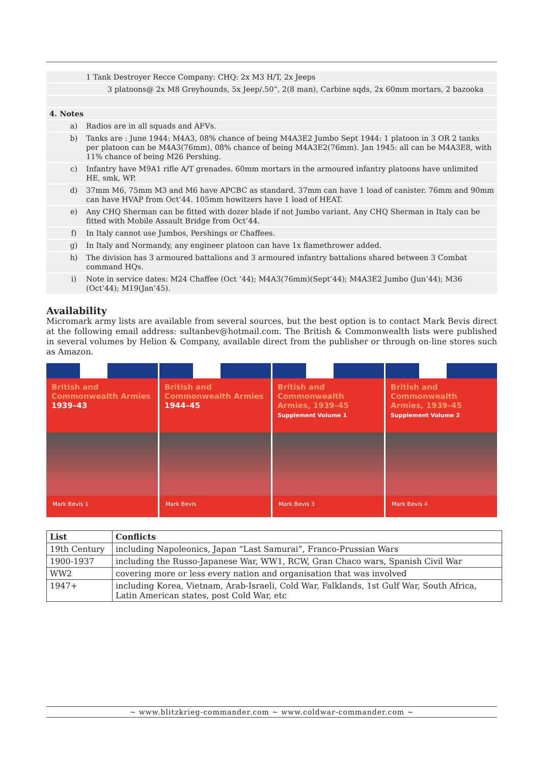| | | 1 Tank Destroyer Recce Company: CHQ: 2x M3 H/T, 2x Jeeps |
| | | 3 platoons@ 2x M8 Greyhounds, 5x Jeep/.50”, 2(8 man), Carbine sqds, 2x 60mm mortars, 2 bazooka |
| 4. Notes | | |
| | a) | Radios are in all squads and AFVs. |
| | b) | Tanks are : June 1944: M4A3, 08% chance of being M4A3E2 Jumbo Sept 1944: 1 platoon in 3 OR 2 tanks per platoon can be M4A3(76mm), 08% chance of being M4A3E2(76mm). Jan 1945: all can be M4A3E8, with 11% chance of being M26 Pershing. |
| | c) | Infantry have M9A1 rifle A/T grenades. 60mm mortars in the armoured infantry platoons have unlimited HE, smk, WP. |
| | d) | 37mm M6, 75mm M3 and M6 have APCBC as standard. 37mm can have 1 load of canister. 76mm and 90mm can have HVAP from Oct’44. 105mm howitzers have 1 load of HEAT. |
| | e) | Any CHQ Sherman can be fitted with dozer blade if not Jumbo variant. Any CHQ Sherman in Italy can be fitted with Mobile Assault Bridge from Oct’44. |
| | f) | In Italy cannot use Jumbos, Pershings or Chaffees. |
| | g) | In Italy and Normandy, any engineer platoon can have 1x flamethrower added. |
| | h) | The division has 3 armoured battalions and 3 armoured infantry battalions shared between 3 Combat command HQs. |
| | i) | Note in service dates: M24 Chaffee (Oct ‘44); M4A3(76mm)(Sept’44); M4A3E2 Jumbo (Jun’44); M36 (Oct’44); M19(Jan’45). |
Availability
Micromark army lists are available from several sources, but the best option is to contact Mark Bevis direct at the following email address: sultanbev@hotmail.com. The British & Commonwealth lists were published in several volumes by Helion & Company, available direct from the publisher or through on-line stores such as Amazon.
British and Commonwealth Armies
1939–43
Mark Bevis 1
British and Commonwealth Armies
1944–45
Mark Bevis
British and Commonwealth Armies, 1939–45
Supplement Volume 1
Mark Bevis 3
British and Commonwealth Armies, 1939–45
Supplement Volume 2
Mark Bevis 4
| List | Conflicts |
| --- | --- |
| 19th Century | including Napoleonics, Japan “Last Samurai”, Franco-Prussian Wars |
| 1900-1937 | including the Russo-Japanese War, WW1, RCW, Gran Chaco wars, Spanish Civil War |
| WW2 | covering more or less every nation and organisation that was involved |
| 1947+ | including Korea, Vietnam, Arab-Israeli, Cold War, Falklands, 1st Gulf War, South Africa, Latin American states, post Cold War, etc |
~ www.blitzkrieg-commander.com ~ www.coldwar-commander.com ~